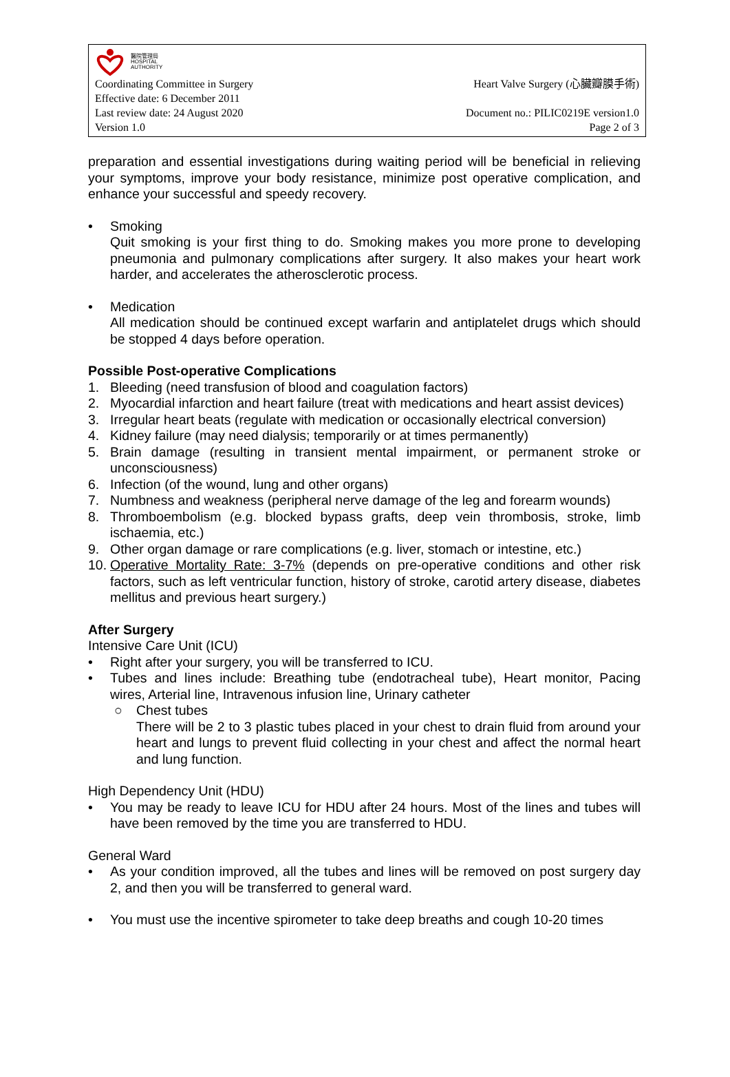醫院管理局
HOSPITAL
AUTHORITY
Coordinating Committee in Surgery Heart Valve Surgery (心臟瓣膜手術)
Effective date: 6 December 2011
Last review date: 24 August 2020 Document no.: PILIC0219E version1.0
Version 1.0 Page 2 of 3
preparation and essential investigations during waiting period will be beneficial in relieving your symptoms, improve your body resistance, minimize post operative complication, and enhance your successful and speedy recovery.
• Smoking
Quit smoking is your first thing to do. Smoking makes you more prone to developing pneumonia and pulmonary complications after surgery. It also makes your heart work harder, and accelerates the atherosclerotic process.
• Medication
All medication should be continued except warfarin and antiplatelet drugs which should be stopped 4 days before operation.
Possible Post-operative Complications
1. Bleeding (need transfusion of blood and coagulation factors)
2. Myocardial infarction and heart failure (treat with medications and heart assist devices)
3. Irregular heart beats (regulate with medication or occasionally electrical conversion)
4. Kidney failure (may need dialysis; temporarily or at times permanently)
5. Brain damage (resulting in transient mental impairment, or permanent stroke or unconsciousness)
6. Infection (of the wound, lung and other organs)
7. Numbness and weakness (peripheral nerve damage of the leg and forearm wounds)
8. Thromboembolism (e.g. blocked bypass grafts, deep vein thrombosis, stroke, limb ischaemia, etc.)
9. Other organ damage or rare complications (e.g. liver, stomach or intestine, etc.)
10.
Operative Mortality Rate: 3-7% (depends on pre-operative conditions and other risk factors, such as left ventricular function, history of stroke, carotid artery disease, diabetes mellitus and previous heart surgery.)
After Surgery
Intensive Care Unit (ICU)
• Right after your surgery, you will be transferred to ICU.
• Tubes and lines include: Breathing tube (endotracheal tube), Heart monitor, Pacing wires, Arterial line, Intravenous infusion line, Urinary catheter
○ Chest tubes
There will be 2 to 3 plastic tubes placed in your chest to drain fluid from around your heart and lungs to prevent fluid collecting in your chest and affect the normal heart and lung function.
High Dependency Unit (HDU)
• You may be ready to leave ICU for HDU after 24 hours. Most of the lines and tubes will have been removed by the time you are transferred to HDU.
General Ward
• As your condition improved, all the tubes and lines will be removed on post surgery day 2, and then you will be transferred to general ward.
• You must use the incentive spirometer to take deep breaths and cough 10-20 times